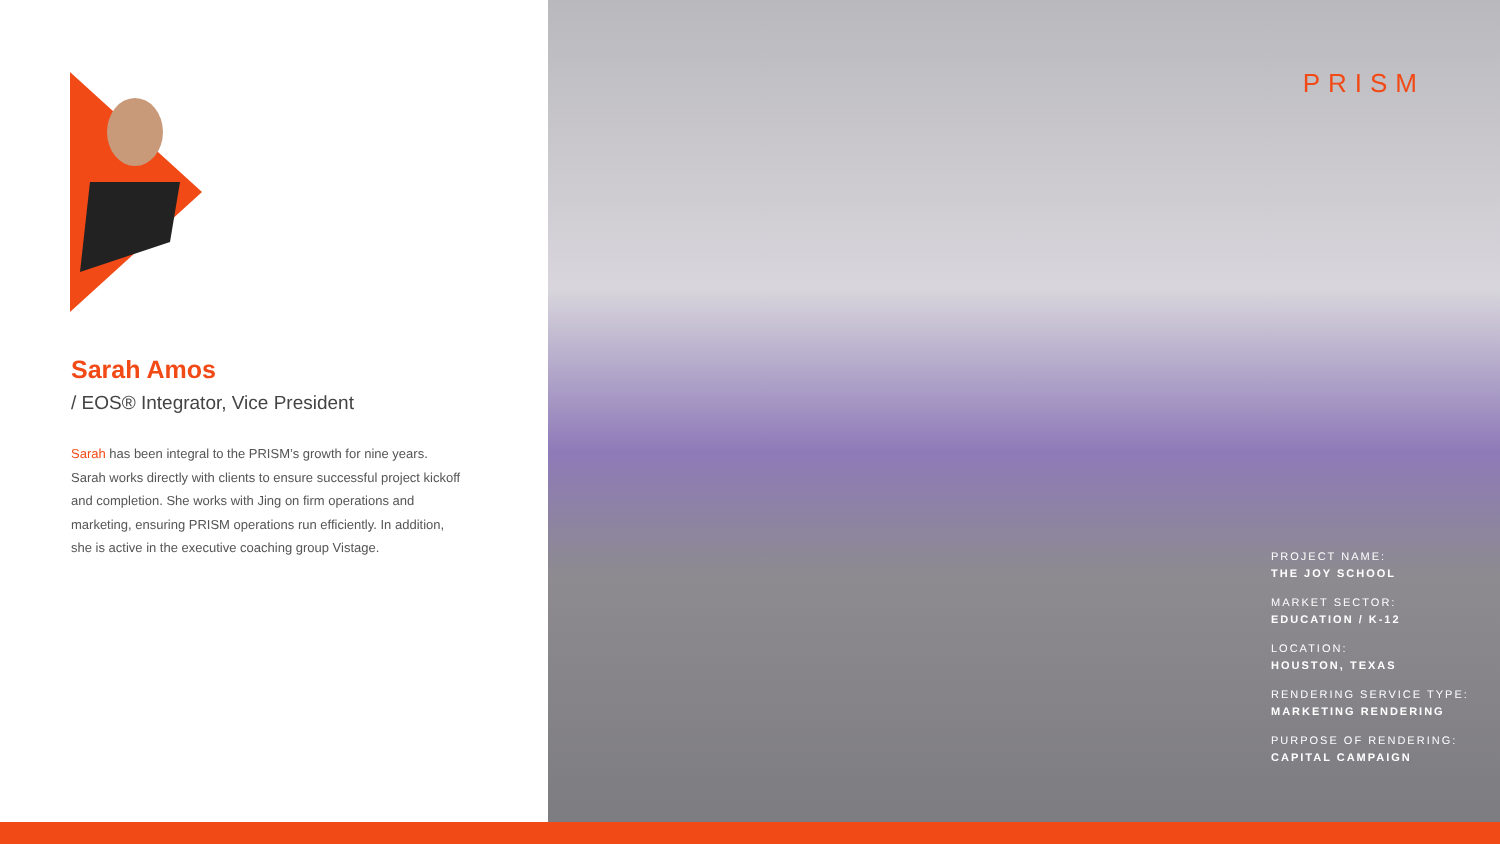Sarah Amos
/ EOS® Integrator, Vice President
Sarah has been integral to the PRISM’s growth for nine years. Sarah works directly with clients to ensure successful project kickoff and completion. She works with Jing on firm operations and marketing, ensuring PRISM operations run efficiently. In addition, she is active in the executive coaching group Vistage.
PRISM
PROJECT NAME:
THE JOY SCHOOL
MARKET SECTOR:
EDUCATION / K-12
LOCATION:
HOUSTON, TEXAS
RENDERING SERVICE TYPE:
MARKETING RENDERING
PURPOSE OF RENDERING:
CAPITAL CAMPAIGN